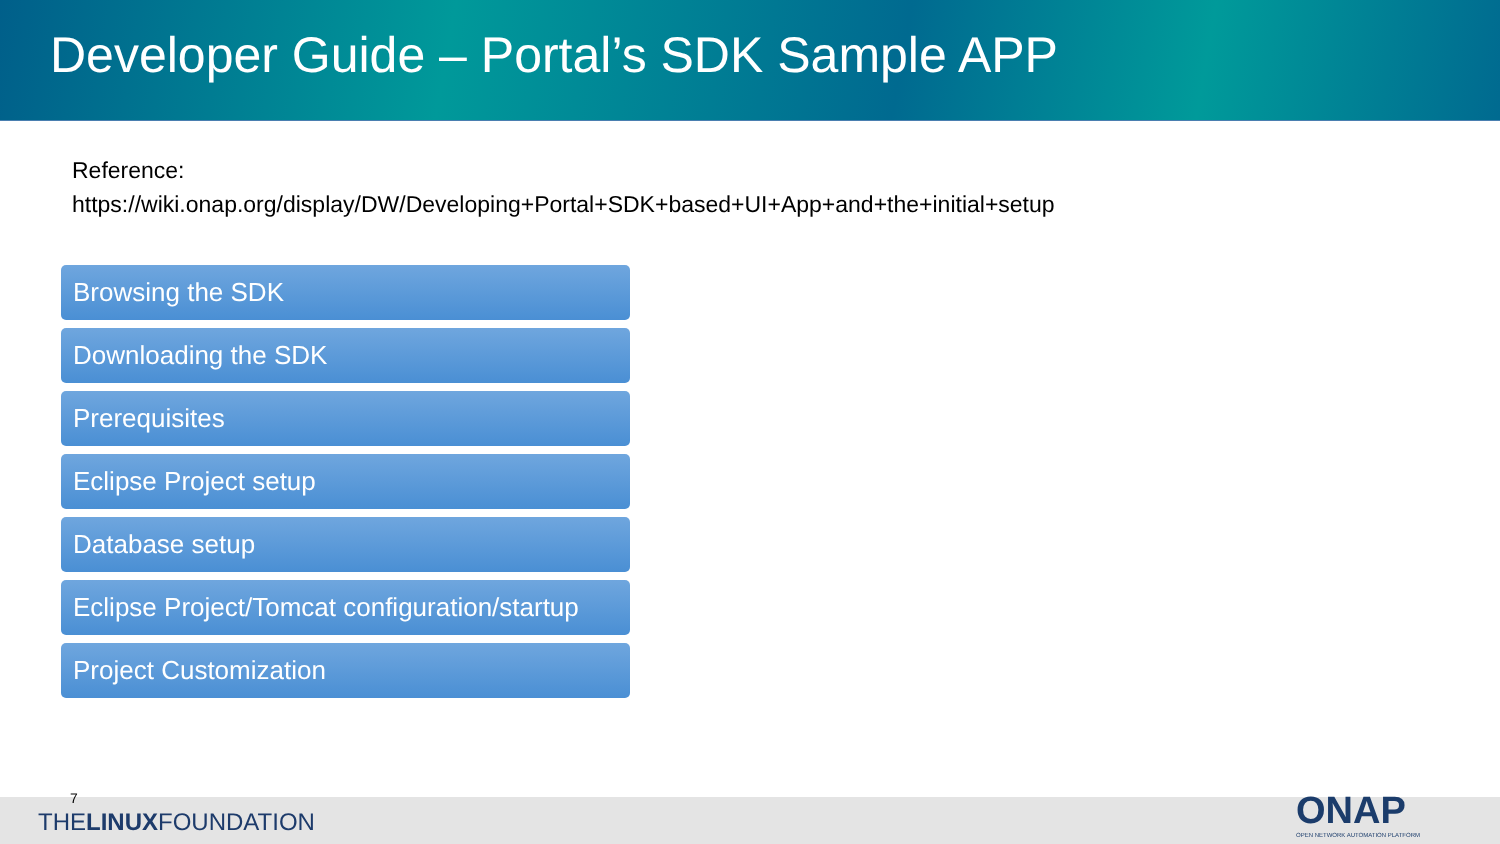Developer Guide – Portal’s SDK Sample APP
Reference:
https://wiki.onap.org/display/DW/Developing+Portal+SDK+based+UI+App+and+the+initial+setup
Browsing the SDK
Downloading the SDK
Prerequisites
Eclipse Project setup
Database setup
Eclipse Project/Tomcat configuration/startup
Project Customization
7
THELINUXFOUNDATION
ONAP
OPEN NETWORK AUTOMATION PLATFORM